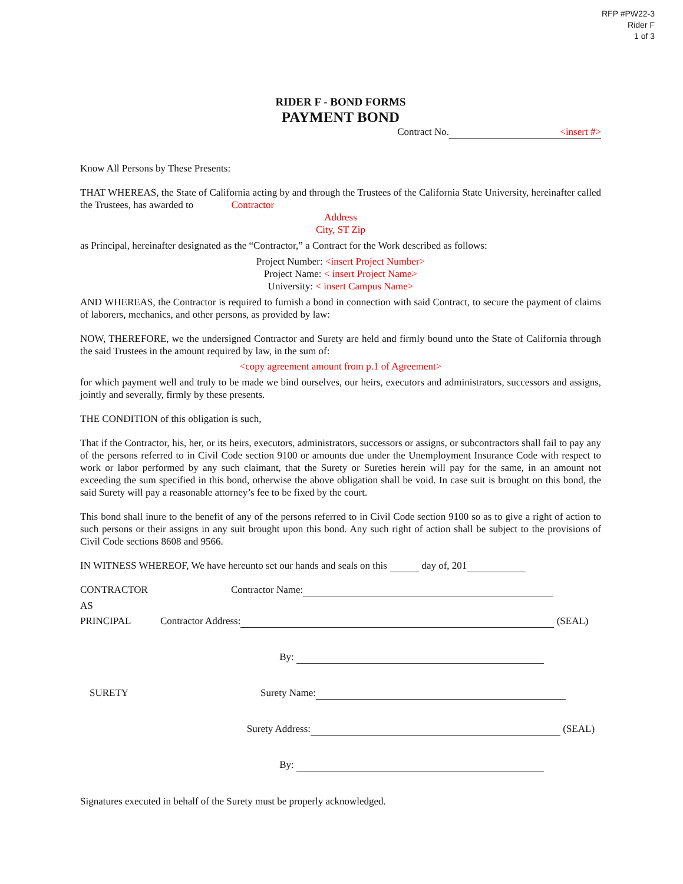RFP #PW22-3
Rider F
1 of 3
RIDER F - BOND FORMS
PAYMENT BOND
Contract No. <insert #>
Know All Persons by These Presents:
THAT WHEREAS, the State of California acting by and through the Trustees of the California State University, hereinafter called the Trustees, has awarded to Contractor
Address
City, ST Zip
as Principal, hereinafter designated as the “Contractor,” a Contract for the Work described as follows:
Project Number: <insert Project Number>
Project Name: < insert Project Name>
University: < insert Campus Name>
AND WHEREAS, the Contractor is required to furnish a bond in connection with said Contract, to secure the payment of claims of laborers, mechanics, and other persons, as provided by law:
NOW, THEREFORE, we the undersigned Contractor and Surety are held and firmly bound unto the State of California through the said Trustees in the amount required by law, in the sum of:
<copy agreement amount from p.1 of Agreement>
for which payment well and truly to be made we bind ourselves, our heirs, executors and administrators, successors and assigns, jointly and severally, firmly by these presents.
THE CONDITION of this obligation is such,
That if the Contractor, his, her, or its heirs, executors, administrators, successors or assigns, or subcontractors shall fail to pay any of the persons referred to in Civil Code section 9100 or amounts due under the Unemployment Insurance Code with respect to work or labor performed by any such claimant, that the Surety or Sureties herein will pay for the same, in an amount not exceeding the sum specified in this bond, otherwise the above obligation shall be void. In case suit is brought on this bond, the said Surety will pay a reasonable attorney’s fee to be fixed by the court.
This bond shall inure to the benefit of any of the persons referred to in Civil Code section 9100 so as to give a right of action to such persons or their assigns in any suit brought upon this bond. Any such right of action shall be subject to the provisions of Civil Code sections 8608 and 9566.
IN WITNESS WHEREOF, We have hereunto set our hands and seals on this day of, 201
CONTRACTOR Contractor Name:
AS
PRINCIPAL Contractor Address: (SEAL)
By:
SURETY Surety Name:
Surety Address: (SEAL)
By:
Signatures executed in behalf of the Surety must be properly acknowledged.